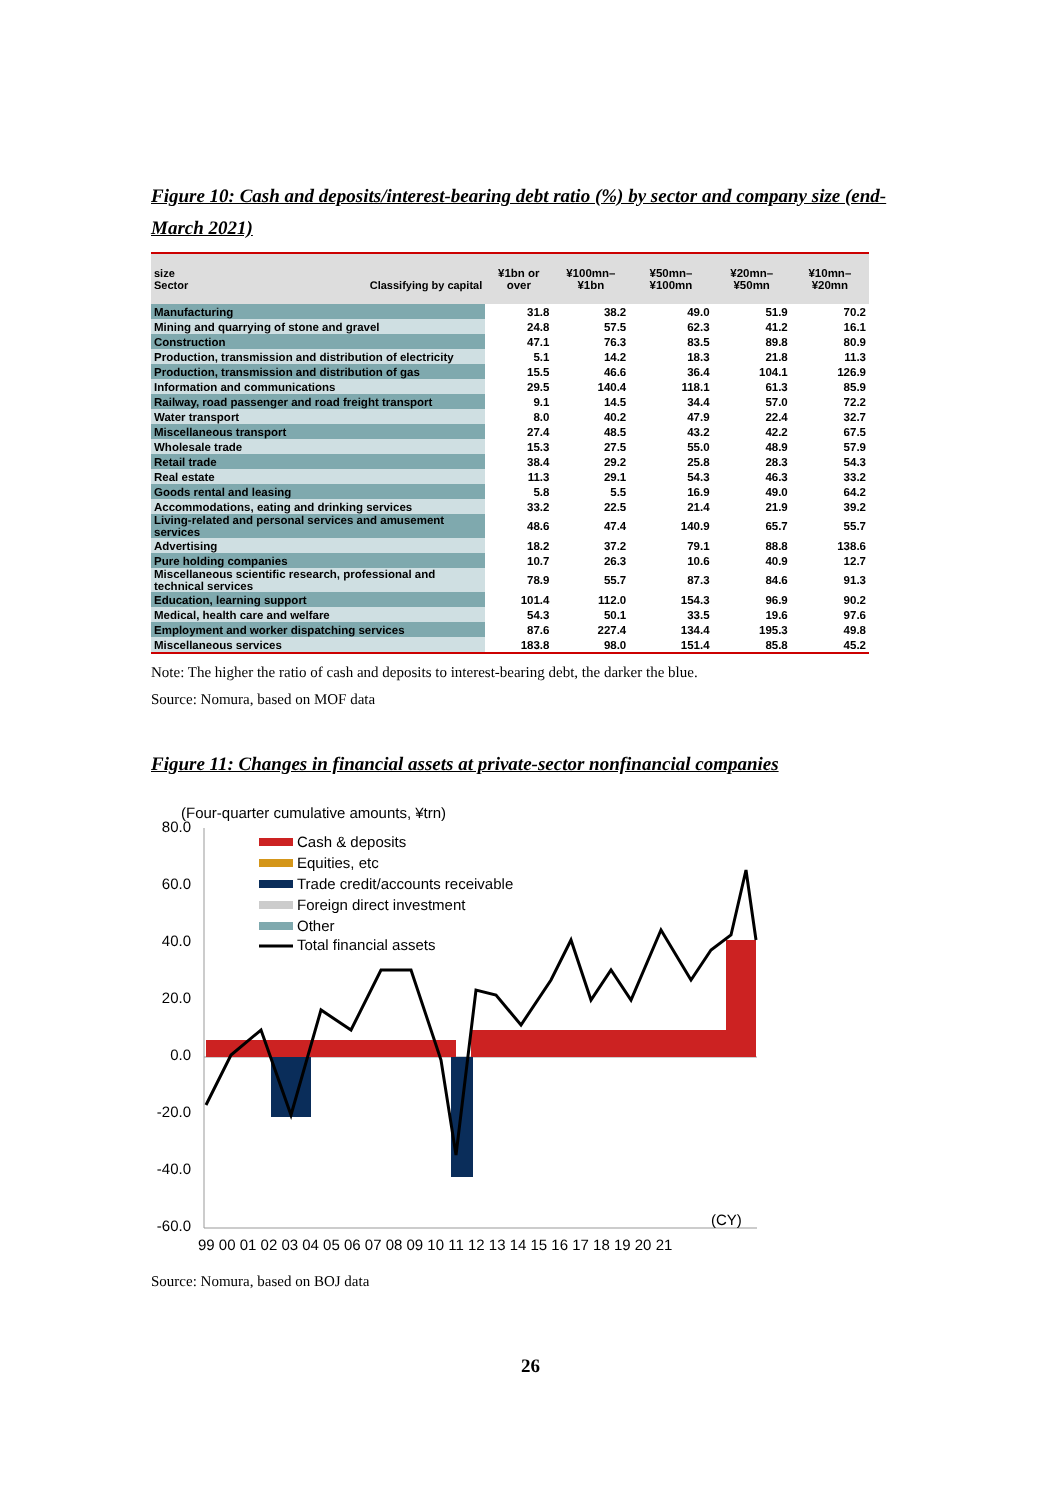Figure 10: Cash and deposits/interest-bearing debt ratio (%) by sector and company size (end-March 2021)
| size Sector Classifying by capital | ¥1bn or over | ¥100mn–¥1bn | ¥50mn–¥100mn | ¥20mn–¥50mn | ¥10mn–¥20mn |
| --- | --- | --- | --- | --- | --- |
| Manufacturing | 31.8 | 38.2 | 49.0 | 51.9 | 70.2 |
| Mining and quarrying of stone and gravel | 24.8 | 57.5 | 62.3 | 41.2 | 16.1 |
| Construction | 47.1 | 76.3 | 83.5 | 89.8 | 80.9 |
| Production, transmission and distribution of electricity | 5.1 | 14.2 | 18.3 | 21.8 | 11.3 |
| Production, transmission and distribution of gas | 15.5 | 46.6 | 36.4 | 104.1 | 126.9 |
| Information and communications | 29.5 | 140.4 | 118.1 | 61.3 | 85.9 |
| Railway, road passenger and road freight transport | 9.1 | 14.5 | 34.4 | 57.0 | 72.2 |
| Water transport | 8.0 | 40.2 | 47.9 | 22.4 | 32.7 |
| Miscellaneous transport | 27.4 | 48.5 | 43.2 | 42.2 | 67.5 |
| Wholesale trade | 15.3 | 27.5 | 55.0 | 48.9 | 57.9 |
| Retail trade | 38.4 | 29.2 | 25.8 | 28.3 | 54.3 |
| Real estate | 11.3 | 29.1 | 54.3 | 46.3 | 33.2 |
| Goods rental and leasing | 5.8 | 5.5 | 16.9 | 49.0 | 64.2 |
| Accommodations, eating and drinking services | 33.2 | 22.5 | 21.4 | 21.9 | 39.2 |
| Living-related and personal services and amusement services | 48.6 | 47.4 | 140.9 | 65.7 | 55.7 |
| Advertising | 18.2 | 37.2 | 79.1 | 88.8 | 138.6 |
| Pure holding companies | 10.7 | 26.3 | 10.6 | 40.9 | 12.7 |
| Miscellaneous scientific research, professional and technical services | 78.9 | 55.7 | 87.3 | 84.6 | 91.3 |
| Education, learning support | 101.4 | 112.0 | 154.3 | 96.9 | 90.2 |
| Medical, health care and welfare | 54.3 | 50.1 | 33.5 | 19.6 | 97.6 |
| Employment and worker dispatching services | 87.6 | 227.4 | 134.4 | 195.3 | 49.8 |
| Miscellaneous services | 183.8 | 98.0 | 151.4 | 85.8 | 45.2 |
Note: The higher the ratio of cash and deposits to interest-bearing debt, the darker the blue.
Source: Nomura, based on MOF data
Figure 11: Changes in financial assets at private-sector nonfinancial companies
(Four-quarter cumulative amounts, ¥trn)
80.0
60.0
40.0
20.0
0.0
-20.0
-40.0
-60.0
Cash & deposits
Equities, etc
Trade credit/accounts receivable
Foreign direct investment
Other
Total financial assets
(CY)
99 00 01 02 03 04 05 06 07 08 09 10 11 12 13 14 15 16 17 18 19 20 21
Source: Nomura, based on BOJ data
26